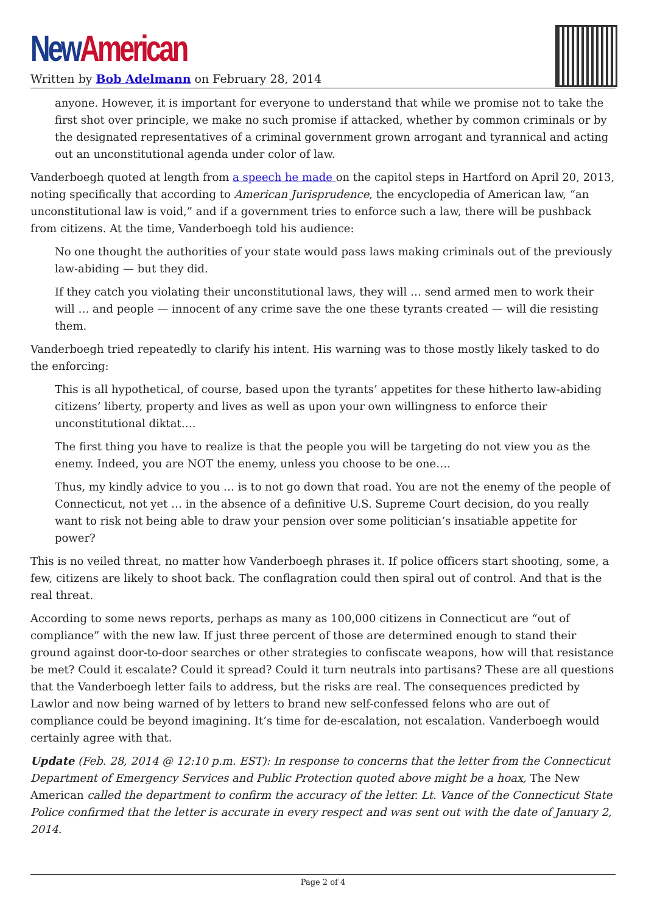New American
Written by Bob Adelmann on February 28, 2014
anyone. However, it is important for everyone to understand that while we promise not to take the first shot over principle, we make no such promise if attacked, whether by common criminals or by the designated representatives of a criminal government grown arrogant and tyrannical and acting out an unconstitutional agenda under color of law.
Vanderboegh quoted at length from a speech he made on the capitol steps in Hartford on April 20, 2013, noting specifically that according to American Jurisprudence, the encyclopedia of American law, “an unconstitutional law is void,” and if a government tries to enforce such a law, there will be pushback from citizens. At the time, Vanderboegh told his audience:
No one thought the authorities of your state would pass laws making criminals out of the previously law-abiding — but they did.
If they catch you violating their unconstitutional laws, they will … send armed men to work their will … and people — innocent of any crime save the one these tyrants created — will die resisting them.
Vanderboegh tried repeatedly to clarify his intent. His warning was to those mostly likely tasked to do the enforcing:
This is all hypothetical, of course, based upon the tyrants’ appetites for these hitherto law-abiding citizens’ liberty, property and lives as well as upon your own willingness to enforce their unconstitutional diktat….
The first thing you have to realize is that the people you will be targeting do not view you as the enemy. Indeed, you are NOT the enemy, unless you choose to be one….
Thus, my kindly advice to you … is to not go down that road. You are not the enemy of the people of Connecticut, not yet … in the absence of a definitive U.S. Supreme Court decision, do you really want to risk not being able to draw your pension over some politician’s insatiable appetite for power?
This is no veiled threat, no matter how Vanderboegh phrases it. If police officers start shooting, some, a few, citizens are likely to shoot back. The conflagration could then spiral out of control. And that is the real threat.
According to some news reports, perhaps as many as 100,000 citizens in Connecticut are “out of compliance” with the new law. If just three percent of those are determined enough to stand their ground against door-to-door searches or other strategies to confiscate weapons, how will that resistance be met? Could it escalate? Could it spread? Could it turn neutrals into partisans? These are all questions that the Vanderboegh letter fails to address, but the risks are real. The consequences predicted by Lawlor and now being warned of by letters to brand new self-confessed felons who are out of compliance could be beyond imagining. It’s time for de-escalation, not escalation. Vanderboegh would certainly agree with that.
Update (Feb. 28, 2014 @ 12:10 p.m. EST): In response to concerns that the letter from the Connecticut Department of Emergency Services and Public Protection quoted above might be a hoax, The New American called the department to confirm the accuracy of the letter. Lt. Vance of the Connecticut State Police confirmed that the letter is accurate in every respect and was sent out with the date of January 2, 2014.
Page 2 of 4